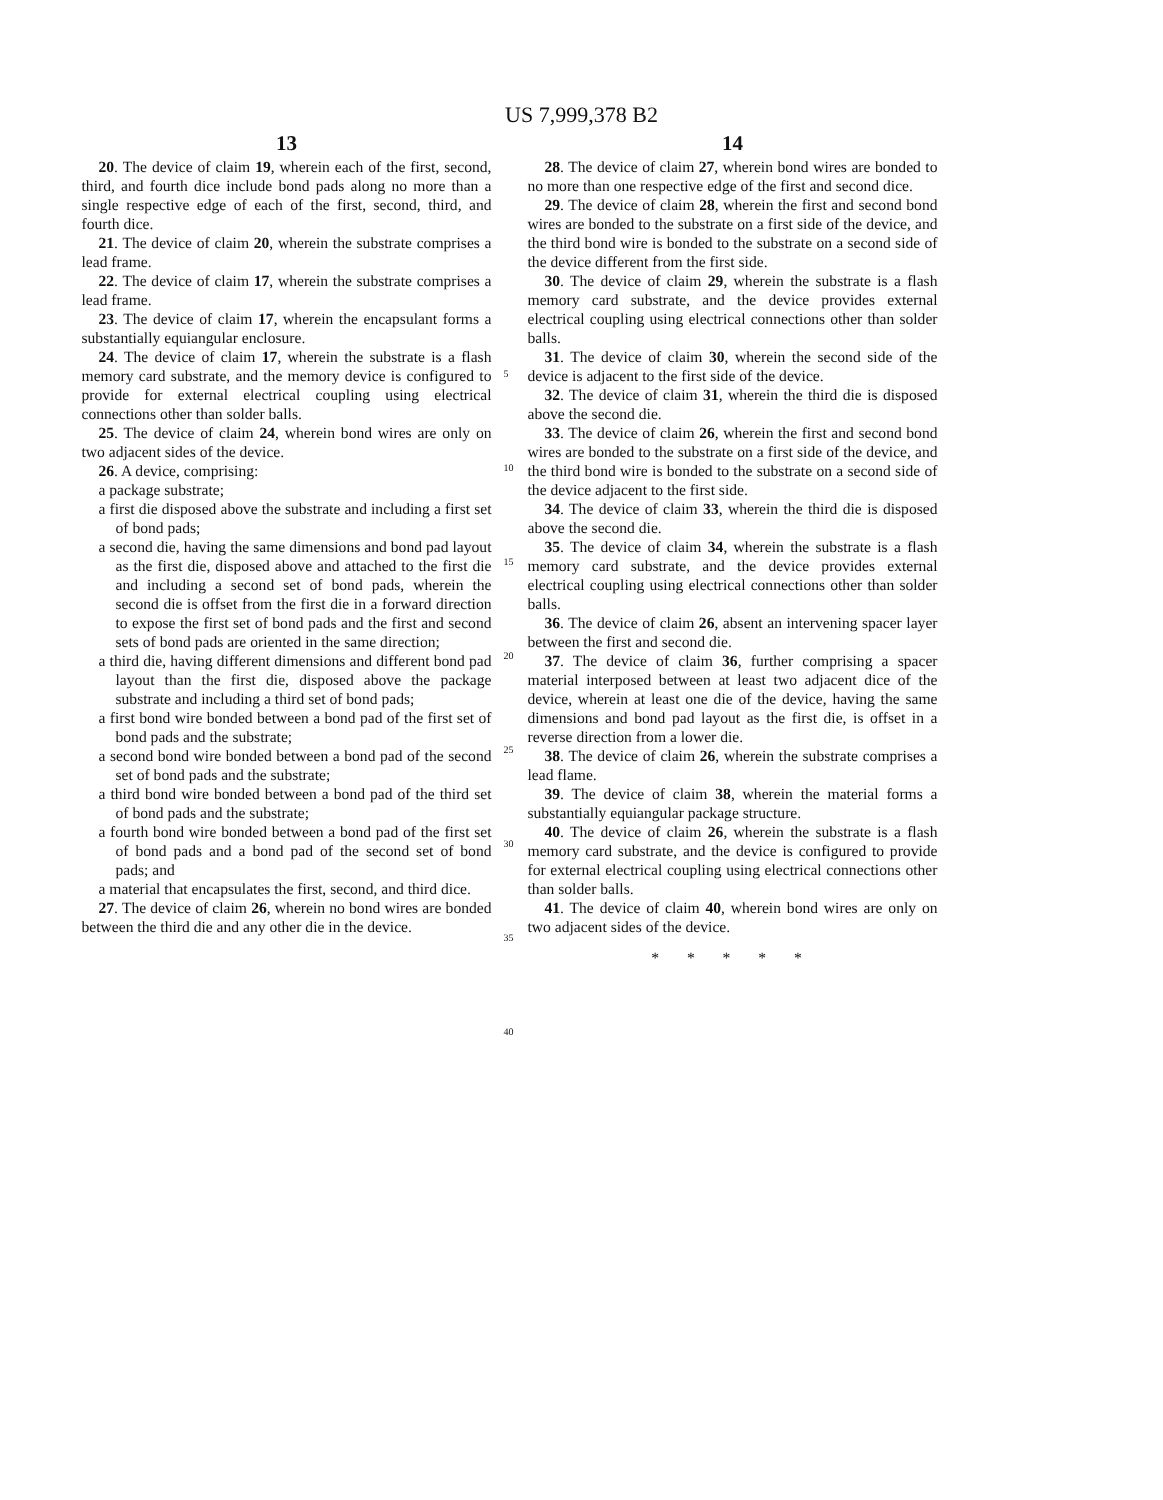US 7,999,378 B2
13
20. The device of claim 19, wherein each of the first, second, third, and fourth dice include bond pads along no more than a single respective edge of each of the first, second, third, and fourth dice.
21. The device of claim 20, wherein the substrate comprises a lead frame.
22. The device of claim 17, wherein the substrate comprises a lead frame.
23. The device of claim 17, wherein the encapsulant forms a substantially equiangular enclosure.
24. The device of claim 17, wherein the substrate is a flash memory card substrate, and the memory device is configured to provide for external electrical coupling using electrical connections other than solder balls.
25. The device of claim 24, wherein bond wires are only on two adjacent sides of the device.
26. A device, comprising:
a package substrate;
a first die disposed above the substrate and including a first set of bond pads;
a second die, having the same dimensions and bond pad layout as the first die, disposed above and attached to the first die and including a second set of bond pads, wherein the second die is offset from the first die in a forward direction to expose the first set of bond pads and the first and second sets of bond pads are oriented in the same direction;
a third die, having different dimensions and different bond pad layout than the first die, disposed above the package substrate and including a third set of bond pads;
a first bond wire bonded between a bond pad of the first set of bond pads and the substrate;
a second bond wire bonded between a bond pad of the second set of bond pads and the substrate;
a third bond wire bonded between a bond pad of the third set of bond pads and the substrate;
a fourth bond wire bonded between a bond pad of the first set of bond pads and a bond pad of the second set of bond pads; and
a material that encapsulates the first, second, and third dice.
27. The device of claim 26, wherein no bond wires are bonded between the third die and any other die in the device.
5
10
15
20
25
30
35
40
14
28. The device of claim 27, wherein bond wires are bonded to no more than one respective edge of the first and second dice.
29. The device of claim 28, wherein the first and second bond wires are bonded to the substrate on a first side of the device, and the third bond wire is bonded to the substrate on a second side of the device different from the first side.
30. The device of claim 29, wherein the substrate is a flash memory card substrate, and the device provides external electrical coupling using electrical connections other than solder balls.
31. The device of claim 30, wherein the second side of the device is adjacent to the first side of the device.
32. The device of claim 31, wherein the third die is disposed above the second die.
33. The device of claim 26, wherein the first and second bond wires are bonded to the substrate on a first side of the device, and the third bond wire is bonded to the substrate on a second side of the device adjacent to the first side.
34. The device of claim 33, wherein the third die is disposed above the second die.
35. The device of claim 34, wherein the substrate is a flash memory card substrate, and the device provides external electrical coupling using electrical connections other than solder balls.
36. The device of claim 26, absent an intervening spacer layer between the first and second die.
37. The device of claim 36, further comprising a spacer material interposed between at least two adjacent dice of the device, wherein at least one die of the device, having the same dimensions and bond pad layout as the first die, is offset in a reverse direction from a lower die.
38. The device of claim 26, wherein the substrate comprises a lead flame.
39. The device of claim 38, wherein the material forms a substantially equiangular package structure.
40. The device of claim 26, wherein the substrate is a flash memory card substrate, and the device is configured to provide for external electrical coupling using electrical connections other than solder balls.
41. The device of claim 40, wherein bond wires are only on two adjacent sides of the device.
* * * * *